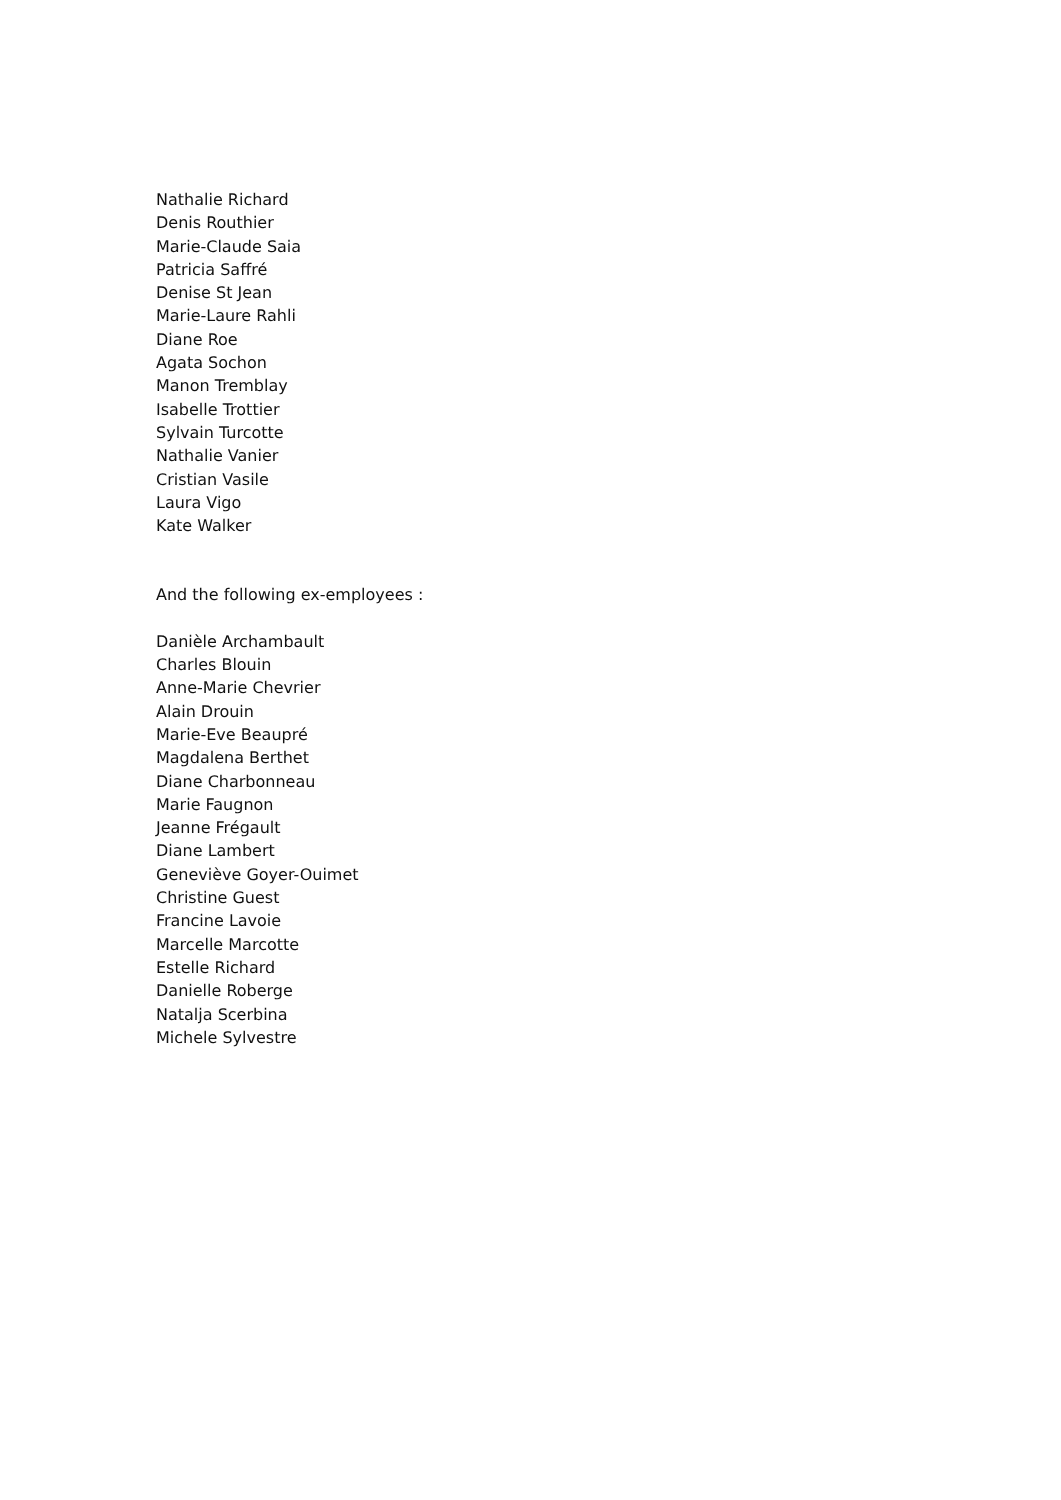Nathalie Richard
Denis Routhier
Marie-Claude Saia
Patricia Saffré
Denise St Jean
Marie-Laure Rahli
Diane Roe
Agata Sochon
Manon Tremblay
Isabelle Trottier
Sylvain Turcotte
Nathalie Vanier
Cristian Vasile
Laura Vigo
Kate Walker
And the following ex-employees :
Danièle Archambault
Charles Blouin
Anne-Marie Chevrier
Alain Drouin
Marie-Eve Beaupré
Magdalena Berthet
Diane Charbonneau
Marie Faugnon
Jeanne Frégault
Diane Lambert
Geneviève Goyer-Ouimet
Christine Guest
Francine Lavoie
Marcelle Marcotte
Estelle Richard
Danielle Roberge
Natalja Scerbina
Michele Sylvestre